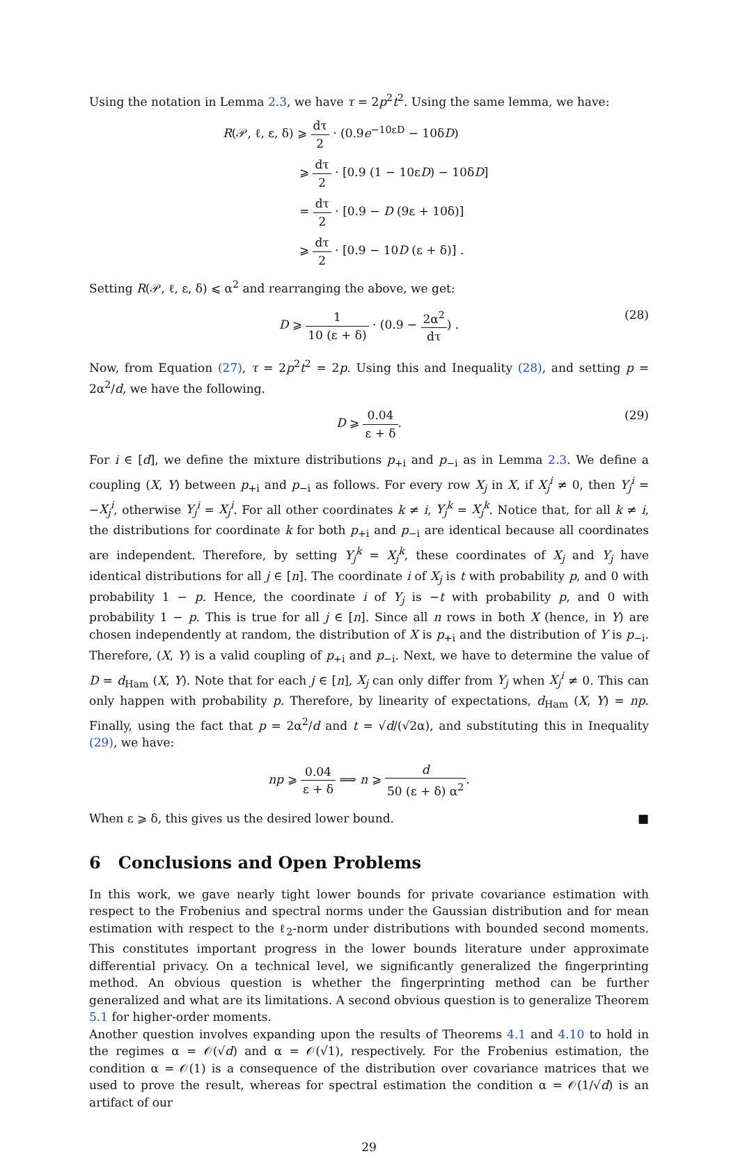Using the notation in Lemma 2.3, we have τ = 2p<sup>2</sup>t<sup>2</sup>. Using the same lemma, we have:
R(𝒫, ℓ, ε, δ) ⩾ dτ 2 · (0.9e<sup>−10εD</sup> − 10δD)
⩾ dτ 2 · [0.9 (1 − 10εD) − 10δD]
= dτ 2 · [0.9 − D (9ε + 10δ)]
⩾ dτ 2 · [0.9 − 10D (ε + δ)] .
Setting R(𝒫, ℓ, ε, δ) ⩽ α<sup>2</sup> and rearranging the above, we get:
D ⩾ 1 10 (ε + δ) · (0.9 − 2α<sup>2</sup> dτ) .
(28)
Now, from Equation (27), τ = 2p<sup>2</sup>t<sup>2</sup> = 2p. Using this and Inequality (28), and setting p = 2α<sup>2</sup>/d, we have the following.
D ⩾ 0.04 ε + δ.
(29)
For i ∈ [d], we define the mixture distributions p<sub>+i</sub> and p<sub>−i</sub> as in Lemma 2.3. We define a coupling (X, Y) between p<sub>+i</sub> and p<sub>−i</sub> as follows. For every row X<sub>j</sub> in X, if X<sub>j</sub><sup>i</sup> ≠ 0, then Y<sub>j</sub><sup>i</sup> = −X<sub>j</sub><sup>i</sup>, otherwise Y<sub>j</sub><sup>i</sup> = X<sub>j</sub><sup>i</sup>. For all other coordinates k ≠ i, Y<sub>j</sub><sup>k</sup> = X<sub>j</sub><sup>k</sup>. Notice that, for all k ≠ i, the distributions for coordinate k for both p<sub>+i</sub> and p<sub>−i</sub> are identical because all coordinates are independent. Therefore, by setting Y<sub>j</sub><sup>k</sup> = X<sub>j</sub><sup>k</sup>, these coordinates of X<sub>j</sub> and Y<sub>j</sub> have identical distributions for all j ∈ [n]. The coordinate i of X<sub>j</sub> is t with probability p, and 0 with probability 1 − p. Hence, the coordinate i of Y<sub>j</sub> is −t with probability p, and 0 with probability 1 − p. This is true for all j ∈ [n]. Since all n rows in both X (hence, in Y) are chosen independently at random, the distribution of X is p<sub>+i</sub> and the distribution of Y is p<sub>−i</sub>. Therefore, (X, Y) is a valid coupling of p<sub>+i</sub> and p<sub>−i</sub>. Next, we have to determine the value of D = d<sub>Ham</sub> (X, Y). Note that for each j ∈ [n], X<sub>j</sub> can only differ from Y<sub>j</sub> when X<sub>j</sub><sup>i</sup> ≠ 0. This can only happen with probability p. Therefore, by linearity of expectations, d<sub>Ham</sub> (X, Y) = np. Finally, using the fact that p = 2α<sup>2</sup>/d and t = √d/(√2α), and substituting this in Inequality (29), we have:
np ⩾ 0.04 ε + δ ⟹ n ⩾ d 50 (ε + δ) α<sup>2</sup>.
When ε ⩾ δ, this gives us the desired lower bound. ■
6 Conclusions and Open Problems
In this work, we gave nearly tight lower bounds for private covariance estimation with respect to the Frobenius and spectral norms under the Gaussian distribution and for mean estimation with respect to the ℓ<sub>2</sub>-norm under distributions with bounded second moments. This constitutes important progress in the lower bounds literature under approximate differential privacy. On a technical level, we significantly generalized the fingerprinting method. An obvious question is whether the fingerprinting method can be further generalized and what are its limitations. A second obvious question is to generalize Theorem 5.1 for higher-order moments.
Another question involves expanding upon the results of Theorems 4.1 and 4.10 to hold in the regimes α = 𝒪(√d) and α = 𝒪(√1), respectively. For the Frobenius estimation, the condition α = 𝒪(1) is a consequence of the distribution over covariance matrices that we used to prove the result, whereas for spectral estimation the condition α = 𝒪(1/√d) is an artifact of our
29